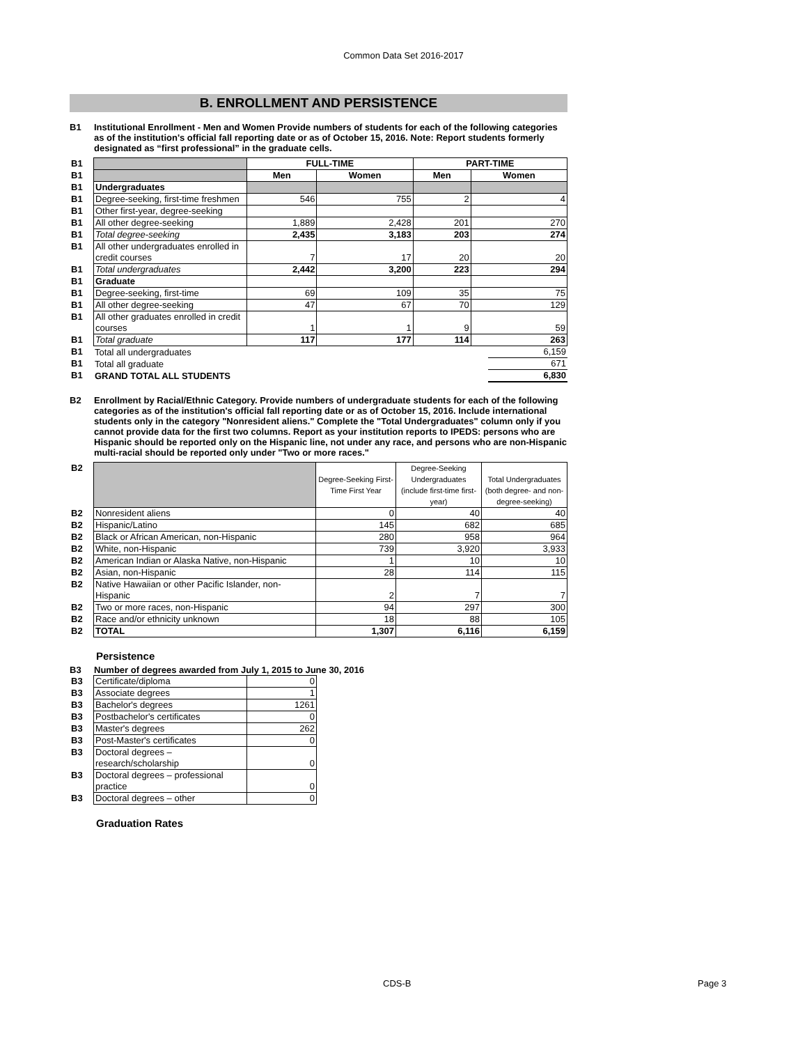Common Data Set 2016-2017
B. ENROLLMENT AND PERSISTENCE
B1 Institutional Enrollment - Men and Women Provide numbers of students for each of the following categories as of the institution's official fall reporting date or as of October 15, 2016. Note: Report students formerly designated as “first professional” in the graduate cells.
| B1 | | FULL-TIME | | PART-TIME | |
| B1 | | Men | Women | Men | Women |
| B1 | Undergraduates | | | | |
| B1 | Degree-seeking, first-time freshmen | 546 | 755 | 2 | 4 |
| B1 | Other first-year, degree-seeking | | | | |
| B1 | All other degree-seeking | 1,889 | 2,428 | 201 | 270 |
| B1 | Total degree-seeking | 2,435 | 3,183 | 203 | 274 |
| B1 | All other undergraduates enrolled in credit courses | 7 | 17 | 20 | 20 |
| B1 | Total undergraduates | 2,442 | 3,200 | 223 | 294 |
| B1 | Graduate | | | | |
| B1 | Degree-seeking, first-time | 69 | 109 | 35 | 75 |
| B1 | All other degree-seeking | 47 | 67 | 70 | 129 |
| B1 | All other graduates enrolled in credit courses | 1 | 1 | 9 | 59 |
| B1 | Total graduate | 117 | 177 | 114 | 263 |
| B1 | Total all undergraduates | 6,159 |
| B1 | Total all graduate | 671 |
| B1 | GRAND TOTAL ALL STUDENTS | 6,830 |
B2 Enrollment by Racial/Ethnic Category. Provide numbers of undergraduate students for each of the following categories as of the institution's official fall reporting date or as of October 15, 2016. Include international students only in the category "Nonresident aliens." Complete the "Total Undergraduates" column only if you cannot provide data for the first two columns. Report as your institution reports to IPEDS: persons who are Hispanic should be reported only on the Hispanic line, not under any race, and persons who are non-Hispanic multi-racial should be reported only under "Two or more races."
| B2 | | Degree-Seeking First-Time First Year | Degree-Seeking Undergraduates (include first-time first-year) | Total Undergraduates (both degree- and non-degree-seeking) |
| B2 | Nonresident aliens | 0 | 40 | 40 |
| B2 | Hispanic/Latino | 145 | 682 | 685 |
| B2 | Black or African American, non-Hispanic | 280 | 958 | 964 |
| B2 | White, non-Hispanic | 739 | 3,920 | 3,933 |
| B2 | American Indian or Alaska Native, non-Hispanic | 1 | 10 | 10 |
| B2 | Asian, non-Hispanic | 28 | 114 | 115 |
| B2 | Native Hawaiian or other Pacific Islander, non-Hispanic | 2 | 7 | 7 |
| B2 | Two or more races, non-Hispanic | 94 | 297 | 300 |
| B2 | Race and/or ethnicity unknown | 18 | 88 | 105 |
| B2 | TOTAL | 1,307 | 6,116 | 6,159 |
Persistence
B3 Number of degrees awarded from July 1, 2015 to June 30, 2016
| B3 | Certificate/diploma | 0 |
| B3 | Associate degrees | 1 |
| B3 | Bachelor's degrees | 1261 |
| B3 | Postbachelor's certificates | 0 |
| B3 | Master's degrees | 262 |
| B3 | Post-Master's certificates | 0 |
| B3 | Doctoral degrees – research/scholarship | 0 |
| B3 | Doctoral degrees – professional practice | 0 |
| B3 | Doctoral degrees – other | 0 |
Graduation Rates
CDS-B Page 3